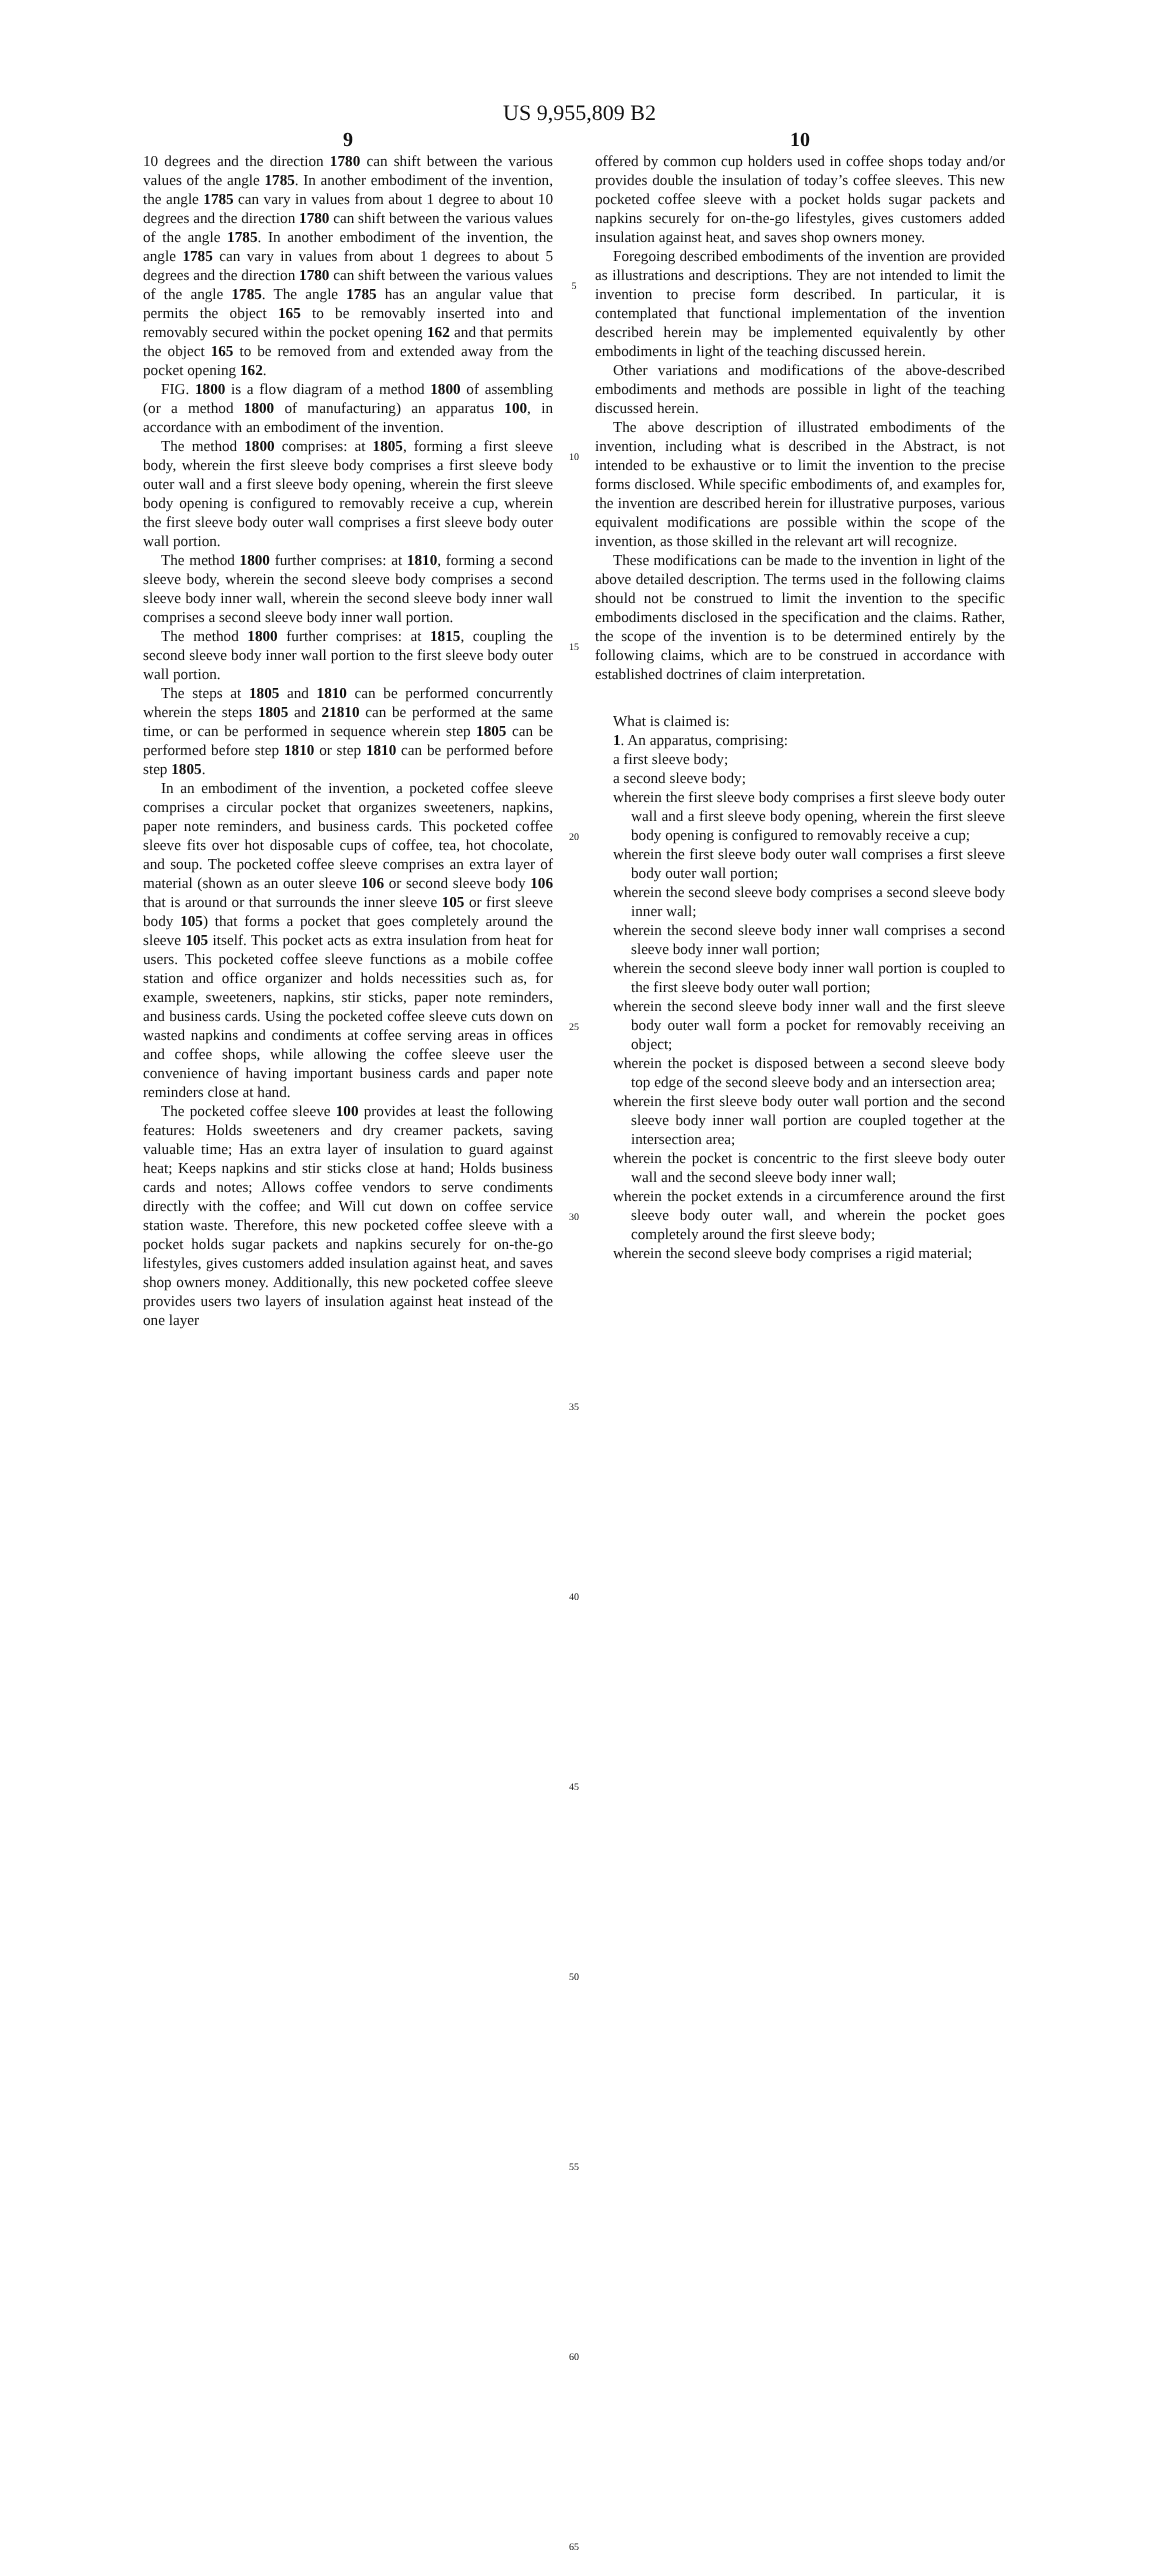US 9,955,809 B2
9
10 degrees and the direction 1780 can shift between the various values of the angle 1785. In another embodiment of the invention, the angle 1785 can vary in values from about 1 degree to about 10 degrees and the direction 1780 can shift between the various values of the angle 1785. In another embodiment of the invention, the angle 1785 can vary in values from about 1 degrees to about 5 degrees and the direction 1780 can shift between the various values of the angle 1785. The angle 1785 has an angular value that permits the object 165 to be removably inserted into and removably secured within the pocket opening 162 and that permits the object 165 to be removed from and extended away from the pocket opening 162.
FIG. 1800 is a flow diagram of a method 1800 of assembling (or a method 1800 of manufacturing) an apparatus 100, in accordance with an embodiment of the invention.
The method 1800 comprises: at 1805, forming a first sleeve body, wherein the first sleeve body comprises a first sleeve body outer wall and a first sleeve body opening, wherein the first sleeve body opening is configured to removably receive a cup, wherein the first sleeve body outer wall comprises a first sleeve body outer wall portion.
The method 1800 further comprises: at 1810, forming a second sleeve body, wherein the second sleeve body comprises a second sleeve body inner wall, wherein the second sleeve body inner wall comprises a second sleeve body inner wall portion.
The method 1800 further comprises: at 1815, coupling the second sleeve body inner wall portion to the first sleeve body outer wall portion.
The steps at 1805 and 1810 can be performed concurrently wherein the steps 1805 and 21810 can be performed at the same time, or can be performed in sequence wherein step 1805 can be performed before step 1810 or step 1810 can be performed before step 1805.
In an embodiment of the invention, a pocketed coffee sleeve comprises a circular pocket that organizes sweeteners, napkins, paper note reminders, and business cards. This pocketed coffee sleeve fits over hot disposable cups of coffee, tea, hot chocolate, and soup. The pocketed coffee sleeve comprises an extra layer of material (shown as an outer sleeve 106 or second sleeve body 106 that is around or that surrounds the inner sleeve 105 or first sleeve body 105) that forms a pocket that goes completely around the sleeve 105 itself. This pocket acts as extra insulation from heat for users. This pocketed coffee sleeve functions as a mobile coffee station and office organizer and holds necessities such as, for example, sweeteners, napkins, stir sticks, paper note reminders, and business cards. Using the pocketed coffee sleeve cuts down on wasted napkins and condiments at coffee serving areas in offices and coffee shops, while allowing the coffee sleeve user the convenience of having important business cards and paper note reminders close at hand.
The pocketed coffee sleeve 100 provides at least the following features: Holds sweeteners and dry creamer packets, saving valuable time; Has an extra layer of insulation to guard against heat; Keeps napkins and stir sticks close at hand; Holds business cards and notes; Allows coffee vendors to serve condiments directly with the coffee; and Will cut down on coffee service station waste. Therefore, this new pocketed coffee sleeve with a pocket holds sugar packets and napkins securely for on-the-go lifestyles, gives customers added insulation against heat, and saves shop owners money. Additionally, this new pocketed coffee sleeve provides users two layers of insulation against heat instead of the one layer
5
10
15
20
25
30
35
40
45
50
55
60
65
10
offered by common cup holders used in coffee shops today and/or provides double the insulation of today’s coffee sleeves. This new pocketed coffee sleeve with a pocket holds sugar packets and napkins securely for on-the-go lifestyles, gives customers added insulation against heat, and saves shop owners money.
Foregoing described embodiments of the invention are provided as illustrations and descriptions. They are not intended to limit the invention to precise form described. In particular, it is contemplated that functional implementation of the invention described herein may be implemented equivalently by other embodiments in light of the teaching discussed herein.
Other variations and modifications of the above-described embodiments and methods are possible in light of the teaching discussed herein.
The above description of illustrated embodiments of the invention, including what is described in the Abstract, is not intended to be exhaustive or to limit the invention to the precise forms disclosed. While specific embodiments of, and examples for, the invention are described herein for illustrative purposes, various equivalent modifications are possible within the scope of the invention, as those skilled in the relevant art will recognize.
These modifications can be made to the invention in light of the above detailed description. The terms used in the following claims should not be construed to limit the invention to the specific embodiments disclosed in the specification and the claims. Rather, the scope of the invention is to be determined entirely by the following claims, which are to be construed in accordance with established doctrines of claim interpretation.
What is claimed is:
1. An apparatus, comprising:
a first sleeve body;
a second sleeve body;
wherein the first sleeve body comprises a first sleeve body outer wall and a first sleeve body opening, wherein the first sleeve body opening is configured to removably receive a cup;
wherein the first sleeve body outer wall comprises a first sleeve body outer wall portion;
wherein the second sleeve body comprises a second sleeve body inner wall;
wherein the second sleeve body inner wall comprises a second sleeve body inner wall portion;
wherein the second sleeve body inner wall portion is coupled to the first sleeve body outer wall portion;
wherein the second sleeve body inner wall and the first sleeve body outer wall form a pocket for removably receiving an object;
wherein the pocket is disposed between a second sleeve body top edge of the second sleeve body and an intersection area;
wherein the first sleeve body outer wall portion and the second sleeve body inner wall portion are coupled together at the intersection area;
wherein the pocket is concentric to the first sleeve body outer wall and the second sleeve body inner wall;
wherein the pocket extends in a circumference around the first sleeve body outer wall, and wherein the pocket goes completely around the first sleeve body;
wherein the second sleeve body comprises a rigid material;